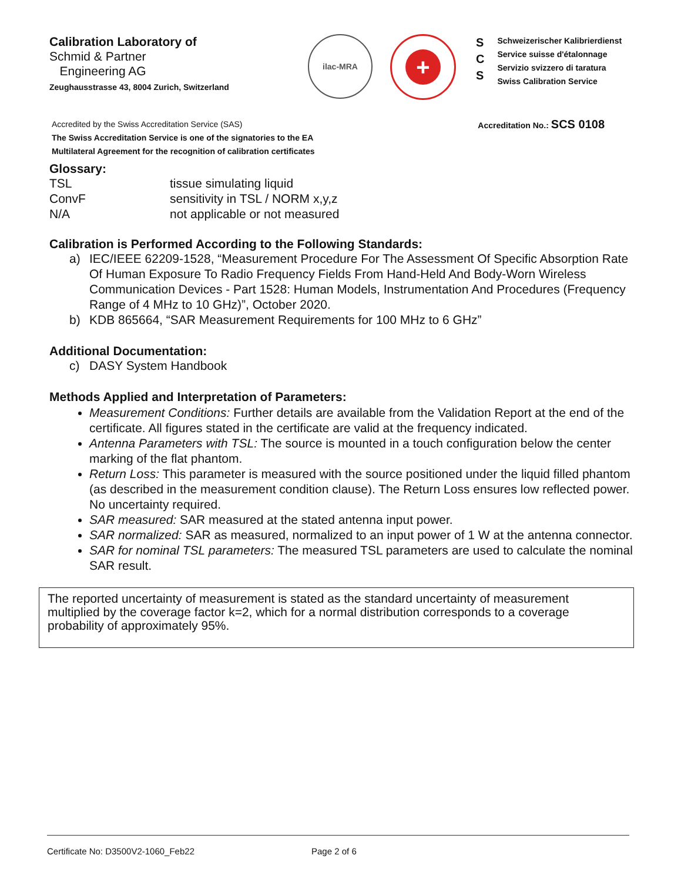Calibration Laboratory of
Schmid & Partner
Engineering AG
Zeughausstrasse 43, 8004 Zurich, Switzerland
ilac-MRA
+
S
C
S
Schweizerischer Kalibrierdienst
Service suisse d'étalonnage
Servizio svizzero di taratura
Swiss Calibration Service
Accredited by the Swiss Accreditation Service (SAS)
The Swiss Accreditation Service is one of the signatories to the EA
Multilateral Agreement for the recognition of calibration certificates
Accreditation No.: SCS 0108
Glossary:
TSL tissue simulating liquid ConvF sensitivity in TSL / NORM x,y,z N/A not applicable or not measured
Calibration is Performed According to the Following Standards:
a) IEC/IEEE 62209-1528, “Measurement Procedure For The Assessment Of Specific Absorption Rate Of Human Exposure To Radio Frequency Fields From Hand-Held And Body-Worn Wireless Communication Devices - Part 1528: Human Models, Instrumentation And Procedures (Frequency Range of 4 MHz to 10 GHz)”, October 2020.
b) KDB 865664, “SAR Measurement Requirements for 100 MHz to 6 GHz”
Additional Documentation:
c) DASY System Handbook
Methods Applied and Interpretation of Parameters:
Measurement Conditions: Further details are available from the Validation Report at the end of the certificate. All figures stated in the certificate are valid at the frequency indicated.
Antenna Parameters with TSL: The source is mounted in a touch configuration below the center marking of the flat phantom.
Return Loss: This parameter is measured with the source positioned under the liquid filled phantom (as described in the measurement condition clause). The Return Loss ensures low reflected power. No uncertainty required.
SAR measured: SAR measured at the stated antenna input power.
SAR normalized: SAR as measured, normalized to an input power of 1 W at the antenna connector.
SAR for nominal TSL parameters: The measured TSL parameters are used to calculate the nominal SAR result.
The reported uncertainty of measurement is stated as the standard uncertainty of measurement multiplied by the coverage factor k=2, which for a normal distribution corresponds to a coverage probability of approximately 95%.
Certificate No: D3500V2-1060_Feb22 Page 2 of 6